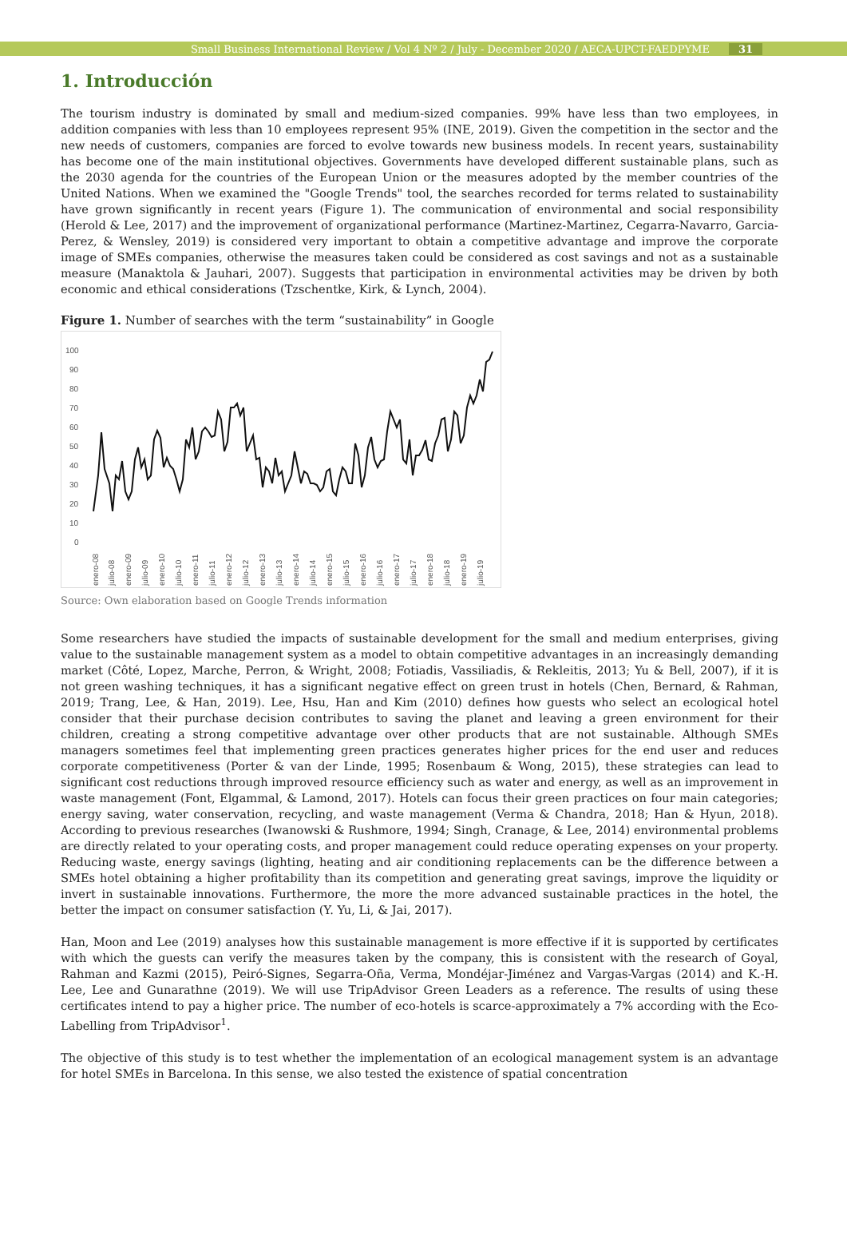Small Business International Review / Vol 4 Nº 2 / July - December 2020 / AECA-UPCT-FAEDPYME 31
1. Introducción
The tourism industry is dominated by small and medium-sized companies. 99% have less than two employees, in addition companies with less than 10 employees represent 95% (INE, 2019). Given the competition in the sector and the new needs of customers, companies are forced to evolve towards new business models. In recent years, sustainability has become one of the main institutional objectives. Governments have developed different sustainable plans, such as the 2030 agenda for the countries of the European Union or the measures adopted by the member countries of the United Nations. When we examined the "Google Trends" tool, the searches recorded for terms related to sustainability have grown significantly in recent years (Figure 1). The communication of environmental and social responsibility (Herold & Lee, 2017) and the improvement of organizational performance (Martinez-Martinez, Cegarra-Navarro, Garcia-Perez, & Wensley, 2019) is considered very important to obtain a competitive advantage and improve the corporate image of SMEs companies, otherwise the measures taken could be considered as cost savings and not as a sustainable measure (Manaktola & Jauhari, 2007). Suggests that participation in environmental activities may be driven by both economic and ethical considerations (Tzschentke, Kirk, & Lynch, 2004).
Figure 1. Number of searches with the term “sustainability” in Google
100
90
80
70
60
50
40
30
20
10
0
enero-08
julio-08
enero-09
julio-09
enero-10
julio-10
enero-11
julio-11
enero-12
julio-12
enero-13
julio-13
enero-14
julio-14
enero-15
julio-15
enero-16
julio-16
enero-17
julio-17
enero-18
julio-18
enero-19
julio-19
Source: Own elaboration based on Google Trends information
Some researchers have studied the impacts of sustainable development for the small and medium enterprises, giving value to the sustainable management system as a model to obtain competitive advantages in an increasingly demanding market (Côté, Lopez, Marche, Perron, & Wright, 2008; Fotiadis, Vassiliadis, & Rekleitis, 2013; Yu & Bell, 2007), if it is not green washing techniques, it has a significant negative effect on green trust in hotels (Chen, Bernard, & Rahman, 2019; Trang, Lee, & Han, 2019). Lee, Hsu, Han and Kim (2010) defines how guests who select an ecological hotel consider that their purchase decision contributes to saving the planet and leaving a green environment for their children, creating a strong competitive advantage over other products that are not sustainable. Although SMEs managers sometimes feel that implementing green practices generates higher prices for the end user and reduces corporate competitiveness (Porter & van der Linde, 1995; Rosenbaum & Wong, 2015), these strategies can lead to significant cost reductions through improved resource efficiency such as water and energy, as well as an improvement in waste management (Font, Elgammal, & Lamond, 2017). Hotels can focus their green practices on four main categories; energy saving, water conservation, recycling, and waste management (Verma & Chandra, 2018; Han & Hyun, 2018). According to previous researches (Iwanowski & Rushmore, 1994; Singh, Cranage, & Lee, 2014) environmental problems are directly related to your operating costs, and proper management could reduce operating expenses on your property. Reducing waste, energy savings (lighting, heating and air conditioning replacements can be the difference between a SMEs hotel obtaining a higher profitability than its competition and generating great savings, improve the liquidity or invert in sustainable innovations. Furthermore, the more the more advanced sustainable practices in the hotel, the better the impact on consumer satisfaction (Y. Yu, Li, & Jai, 2017).
Han, Moon and Lee (2019) analyses how this sustainable management is more effective if it is supported by certificates with which the guests can verify the measures taken by the company, this is consistent with the research of Goyal, Rahman and Kazmi (2015), Peiró-Signes, Segarra-Oña, Verma, Mondéjar-Jiménez and Vargas-Vargas (2014) and K.-H. Lee, Lee and Gunarathne (2019). We will use TripAdvisor Green Leaders as a reference. The results of using these certificates intend to pay a higher price. The number of eco-hotels is scarce-approximately a 7% according with the Eco-Labelling from TripAdvisor<sup>1</sup>.
The objective of this study is to test whether the implementation of an ecological management system is an advantage for hotel SMEs in Barcelona. In this sense, we also tested the existence of spatial concentration